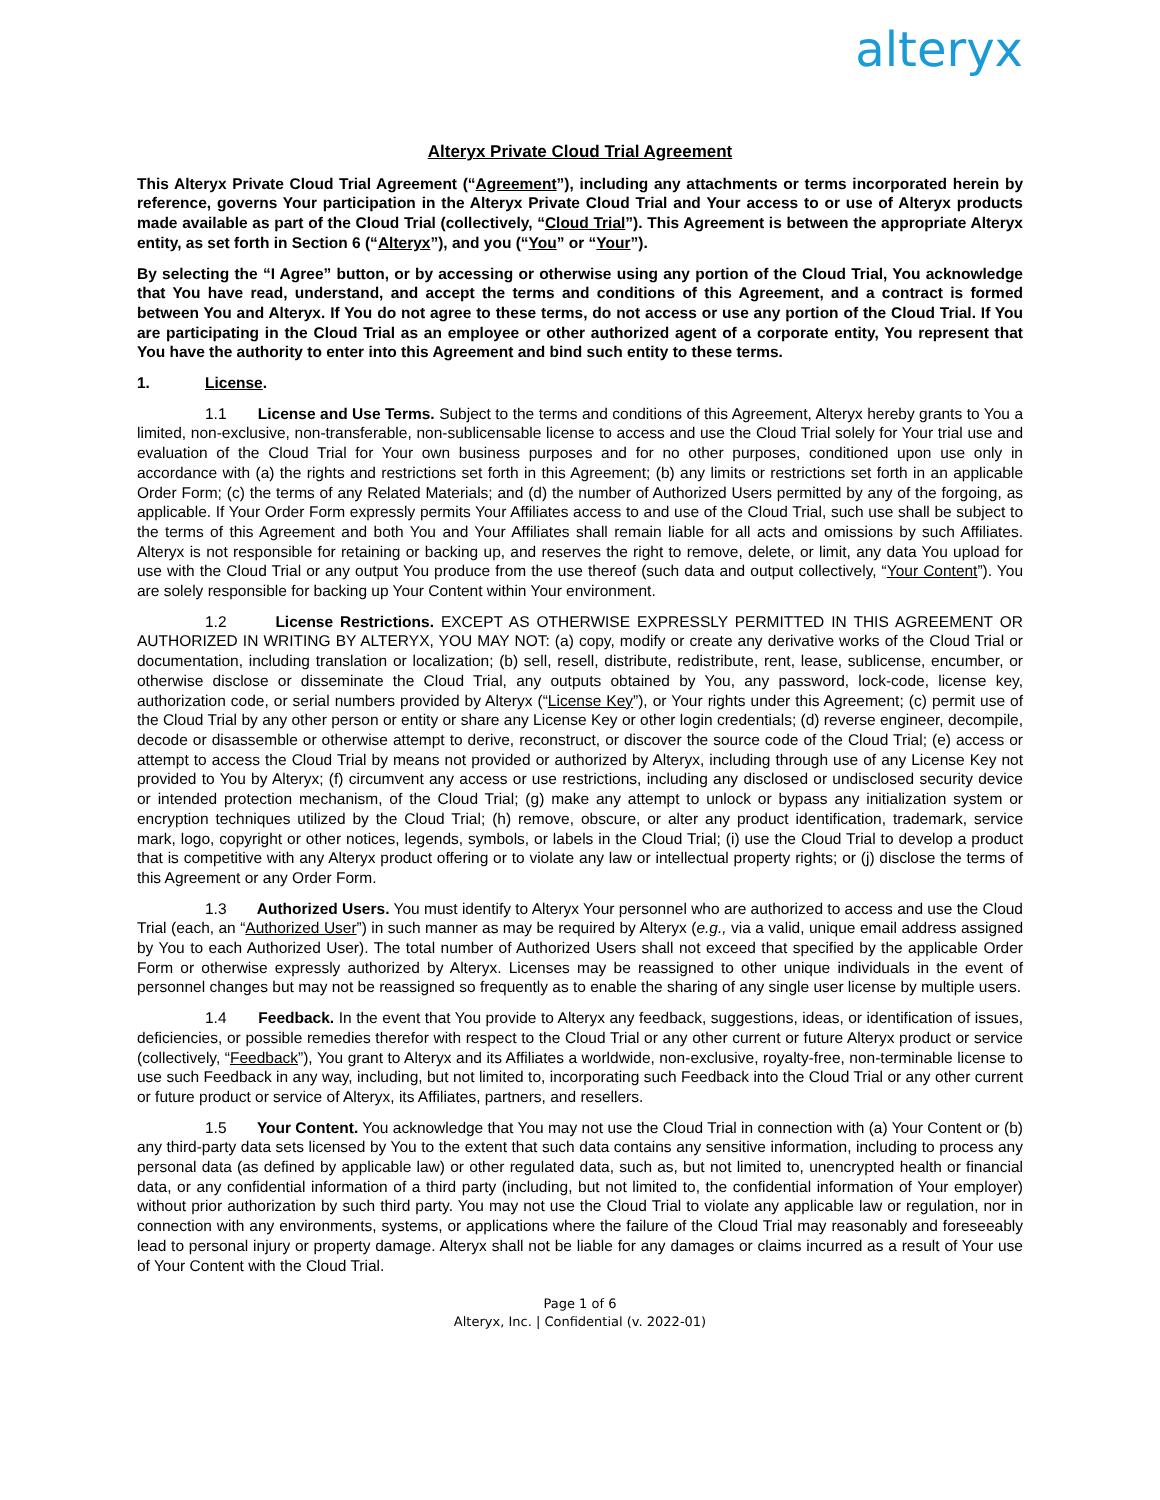alteryx
Alteryx Private Cloud Trial Agreement
This Alteryx Private Cloud Trial Agreement (“Agreement”), including any attachments or terms incorporated herein by reference, governs Your participation in the Alteryx Private Cloud Trial and Your access to or use of Alteryx products made available as part of the Cloud Trial (collectively, “Cloud Trial”). This Agreement is between the appropriate Alteryx entity, as set forth in Section 6 (“Alteryx”), and you (“You” or “Your”).
By selecting the “I Agree” button, or by accessing or otherwise using any portion of the Cloud Trial, You acknowledge that You have read, understand, and accept the terms and conditions of this Agreement, and a contract is formed between You and Alteryx. If You do not agree to these terms, do not access or use any portion of the Cloud Trial. If You are participating in the Cloud Trial as an employee or other authorized agent of a corporate entity, You represent that You have the authority to enter into this Agreement and bind such entity to these terms.
1. License.
1.1 License and Use Terms. Subject to the terms and conditions of this Agreement, Alteryx hereby grants to You a limited, non-exclusive, non-transferable, non-sublicensable license to access and use the Cloud Trial solely for Your trial use and evaluation of the Cloud Trial for Your own business purposes and for no other purposes, conditioned upon use only in accordance with (a) the rights and restrictions set forth in this Agreement; (b) any limits or restrictions set forth in an applicable Order Form; (c) the terms of any Related Materials; and (d) the number of Authorized Users permitted by any of the forgoing, as applicable. If Your Order Form expressly permits Your Affiliates access to and use of the Cloud Trial, such use shall be subject to the terms of this Agreement and both You and Your Affiliates shall remain liable for all acts and omissions by such Affiliates. Alteryx is not responsible for retaining or backing up, and reserves the right to remove, delete, or limit, any data You upload for use with the Cloud Trial or any output You produce from the use thereof (such data and output collectively, “Your Content”). You are solely responsible for backing up Your Content within Your environment.
1.2 License Restrictions. EXCEPT AS OTHERWISE EXPRESSLY PERMITTED IN THIS AGREEMENT OR AUTHORIZED IN WRITING BY ALTERYX, YOU MAY NOT: (a) copy, modify or create any derivative works of the Cloud Trial or documentation, including translation or localization; (b) sell, resell, distribute, redistribute, rent, lease, sublicense, encumber, or otherwise disclose or disseminate the Cloud Trial, any outputs obtained by You, any password, lock-code, license key, authorization code, or serial numbers provided by Alteryx (“License Key”), or Your rights under this Agreement; (c) permit use of the Cloud Trial by any other person or entity or share any License Key or other login credentials; (d) reverse engineer, decompile, decode or disassemble or otherwise attempt to derive, reconstruct, or discover the source code of the Cloud Trial; (e) access or attempt to access the Cloud Trial by means not provided or authorized by Alteryx, including through use of any License Key not provided to You by Alteryx; (f) circumvent any access or use restrictions, including any disclosed or undisclosed security device or intended protection mechanism, of the Cloud Trial; (g) make any attempt to unlock or bypass any initialization system or encryption techniques utilized by the Cloud Trial; (h) remove, obscure, or alter any product identification, trademark, service mark, logo, copyright or other notices, legends, symbols, or labels in the Cloud Trial; (i) use the Cloud Trial to develop a product that is competitive with any Alteryx product offering or to violate any law or intellectual property rights; or (j) disclose the terms of this Agreement or any Order Form.
1.3 Authorized Users. You must identify to Alteryx Your personnel who are authorized to access and use the Cloud Trial (each, an “Authorized User”) in such manner as may be required by Alteryx (e.g., via a valid, unique email address assigned by You to each Authorized User). The total number of Authorized Users shall not exceed that specified by the applicable Order Form or otherwise expressly authorized by Alteryx. Licenses may be reassigned to other unique individuals in the event of personnel changes but may not be reassigned so frequently as to enable the sharing of any single user license by multiple users.
1.4 Feedback. In the event that You provide to Alteryx any feedback, suggestions, ideas, or identification of issues, deficiencies, or possible remedies therefor with respect to the Cloud Trial or any other current or future Alteryx product or service (collectively, “Feedback”), You grant to Alteryx and its Affiliates a worldwide, non-exclusive, royalty-free, non-terminable license to use such Feedback in any way, including, but not limited to, incorporating such Feedback into the Cloud Trial or any other current or future product or service of Alteryx, its Affiliates, partners, and resellers.
1.5 Your Content. You acknowledge that You may not use the Cloud Trial in connection with (a) Your Content or (b) any third-party data sets licensed by You to the extent that such data contains any sensitive information, including to process any personal data (as defined by applicable law) or other regulated data, such as, but not limited to, unencrypted health or financial data, or any confidential information of a third party (including, but not limited to, the confidential information of Your employer) without prior authorization by such third party. You may not use the Cloud Trial to violate any applicable law or regulation, nor in connection with any environments, systems, or applications where the failure of the Cloud Trial may reasonably and foreseeably lead to personal injury or property damage. Alteryx shall not be liable for any damages or claims incurred as a result of Your use of Your Content with the Cloud Trial.
Page 1 of 6
Alteryx, Inc. | Confidential (v. 2022-01)